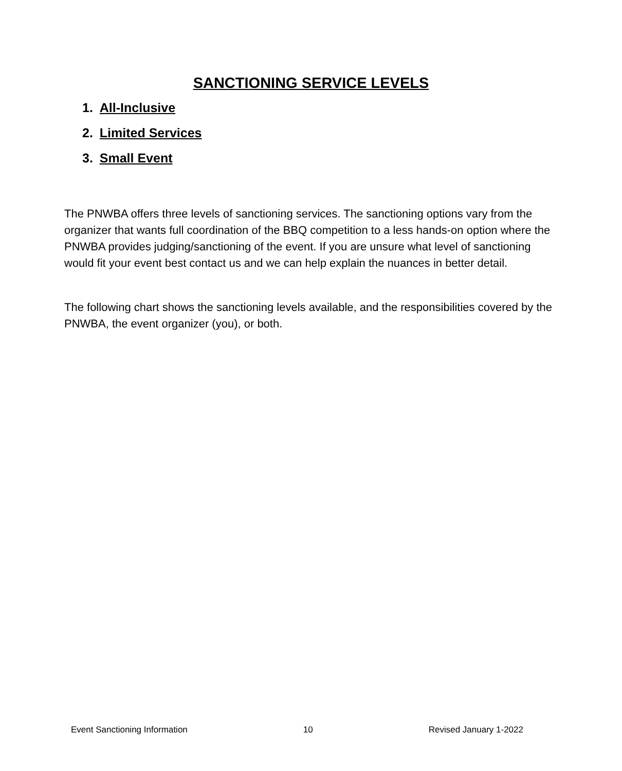SANCTIONING SERVICE LEVELS
1. All-Inclusive
2. Limited Services
3. Small Event
The PNWBA offers three levels of sanctioning services. The sanctioning options vary from the organizer that wants full coordination of the BBQ competition to a less hands-on option where the PNWBA provides judging/sanctioning of the event. If you are unsure what level of sanctioning would fit your event best contact us and we can help explain the nuances in better detail.
The following chart shows the sanctioning levels available, and the responsibilities covered by the PNWBA, the event organizer (you), or both.
Event Sanctioning Information 10 Revised January 1-2022